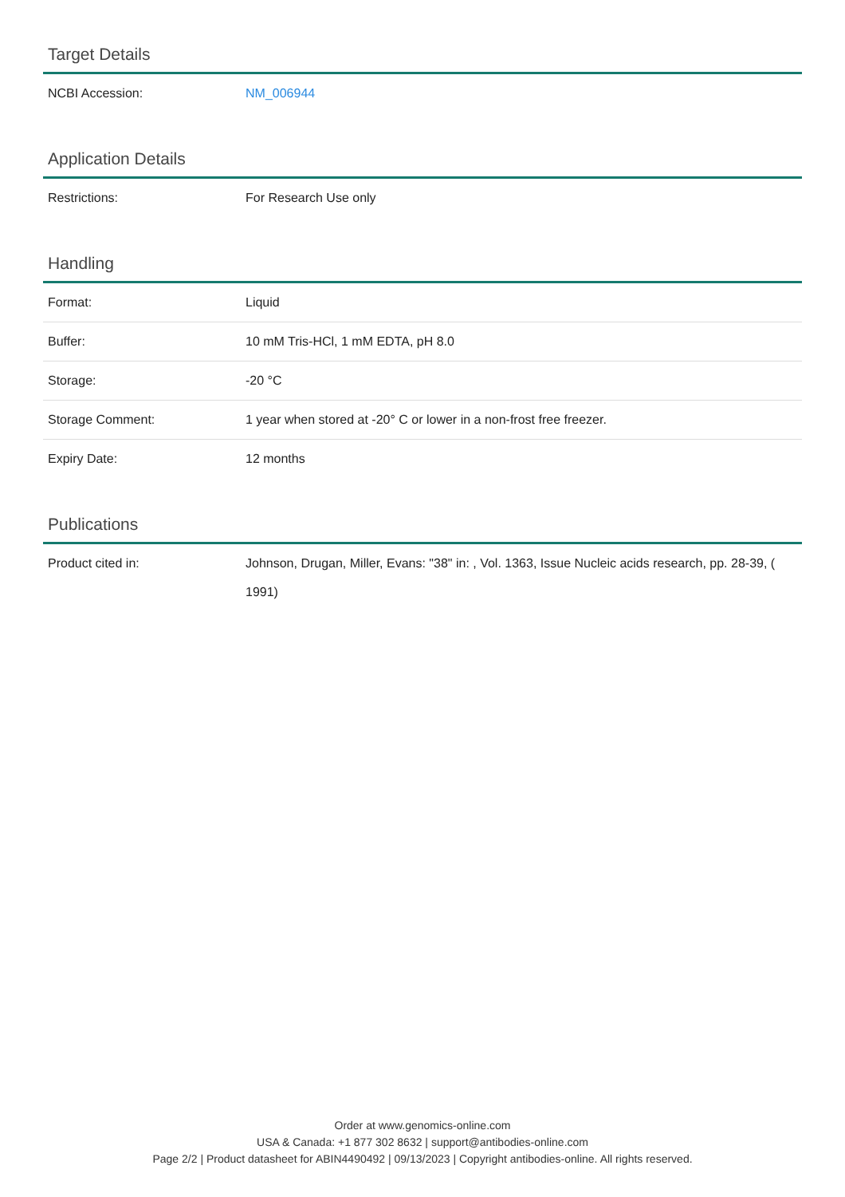Target Details
| NCBI Accession: | NM_006944 |
Application Details
| Restrictions: | For Research Use only |
Handling
| Format: | Liquid |
| Buffer: | 10 mM Tris-HCl, 1 mM EDTA, pH 8.0 |
| Storage: | -20 °C |
| Storage Comment: | 1 year when stored at -20° C or lower in a non-frost free freezer. |
| Expiry Date: | 12 months |
Publications
| Product cited in: | Johnson, Drugan, Miller, Evans: "38" in: , Vol. 1363, Issue Nucleic acids research, pp. 28-39, ( 1991) |
Order at www.genomics-online.com
USA & Canada: +1 877 302 8632 | support@antibodies-online.com
Page 2/2 | Product datasheet for ABIN4490492 | 09/13/2023 | Copyright antibodies-online. All rights reserved.